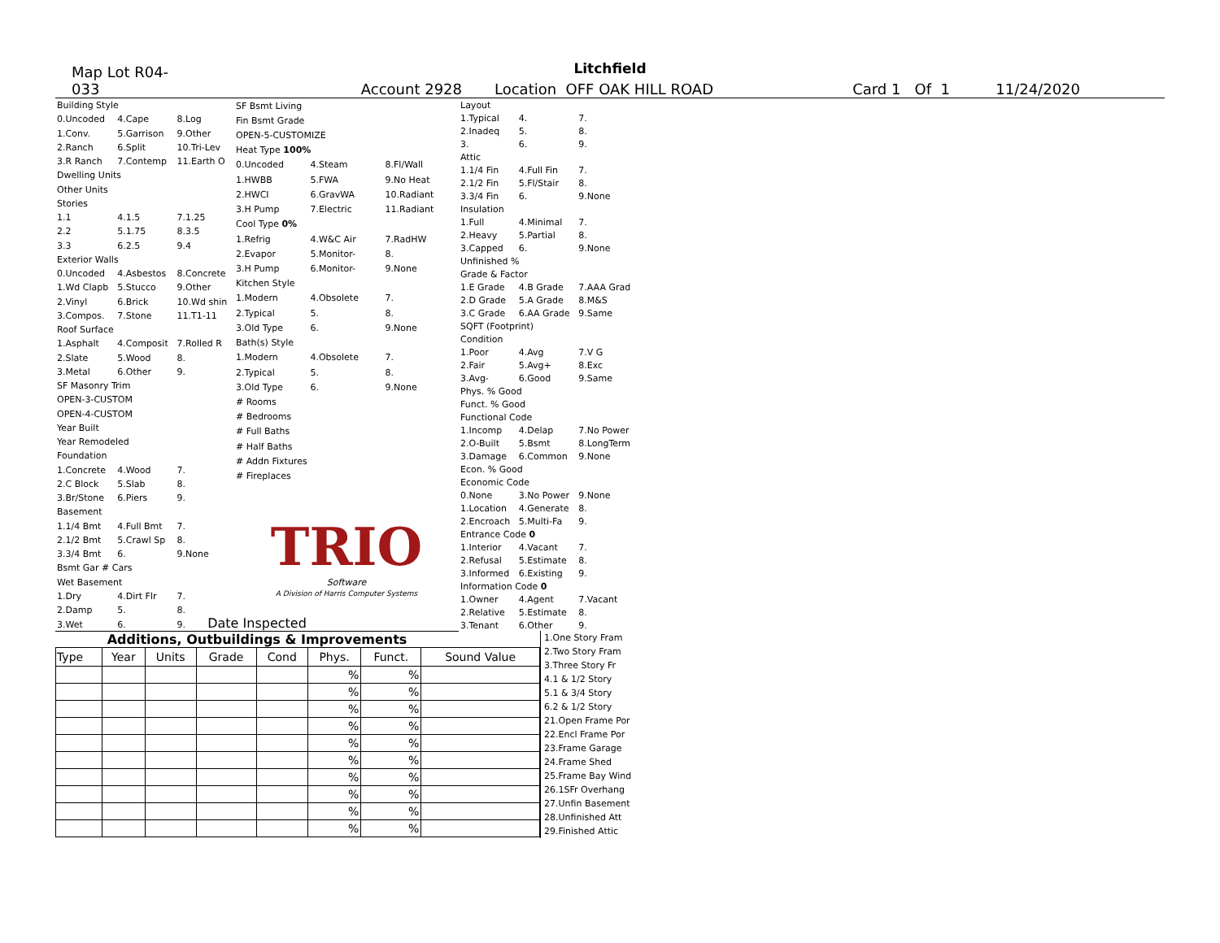Litchfield
Map Lot R04-033 Account 2928 Location OFF OAK HILL ROAD Card 1 Of 1 11/24/2020
| Building Style | | |
| 0.Uncoded | 4.Cape | 8.Log |
| 1.Conv. | 5.Garrison | 9.Other |
| 2.Ranch | 6.Split | 10.Tri-Lev |
| 3.R Ranch | 7.Contemp | 11.Earth O |
| Dwelling Units | | |
| Other Units | | |
| Stories | | |
| 1.1 | 4.1.5 | 7.1.25 |
| 2.2 | 5.1.75 | 8.3.5 |
| 3.3 | 6.2.5 | 9.4 |
| Exterior Walls | | |
| 0.Uncoded | 4.Asbestos | 8.Concrete |
| 1.Wd Clapb | 5.Stucco | 9.Other |
| 2.Vinyl | 6.Brick | 10.Wd shin |
| 3.Compos. | 7.Stone | 11.T1-11 |
| Roof Surface | | |
| 1.Asphalt | 4.Composit | 7.Rolled R |
| 2.Slate | 5.Wood | 8. |
| 3.Metal | 6.Other | 9. |
| SF Masonry Trim | | |
| OPEN-3-CUSTOM | | |
| OPEN-4-CUSTOM | | |
| Year Built | | |
| Year Remodeled | | |
| Foundation | | |
| 1.Concrete | 4.Wood | 7. |
| 2.C Block | 5.Slab | 8. |
| 3.Br/Stone | 6.Piers | 9. |
| Basement | | |
| 1.1/4 Bmt | 4.Full Bmt | 7. |
| 2.1/2 Bmt | 5.Crawl Sp | 8. |
| 3.3/4 Bmt | 6. | 9.None |
| Bsmt Gar # Cars | | |
| Wet Basement | | |
| 1.Dry | 4.Dirt Flr | 7. |
| 2.Damp | 5. | 8. |
| 3.Wet | 6. | 9. |
| SF Bsmt Living | | |
| Fin Bsmt Grade | | |
| OPEN-5-CUSTOMIZE | | |
| Heat Type 100% | | |
| 0.Uncoded | 4.Steam | 8.Fl/Wall |
| 1.HWBB | 5.FWA | 9.No Heat |
| 2.HWCI | 6.GravWA | 10.Radiant |
| 3.H Pump | 7.Electric | 11.Radiant |
| Cool Type 0% | | |
| 1.Refrig | 4.W&C Air | 7.RadHW |
| 2.Evapor | 5.Monitor- | 8. |
| 3.H Pump | 6.Monitor- | 9.None |
| Kitchen Style | | |
| 1.Modern | 4.Obsolete | 7. |
| 2.Typical | 5. | 8. |
| 3.Old Type | 6. | 9.None |
| Bath(s) Style | | |
| 1.Modern | 4.Obsolete | 7. |
| 2.Typical | 5. | 8. |
| 3.Old Type | 6. | 9.None |
| # Rooms | | |
| # Bedrooms | | |
| # Full Baths | | |
| # Half Baths | | |
| # Addn Fixtures | | |
| # Fireplaces | | |
| TRIO Software A Division of Harris Computer Systems | | |
| Layout | | |
| 1.Typical | 4. | 7. |
| 2.Inadeq | 5. | 8. |
| 3. | 6. | 9. |
| Attic | | |
| 1.1/4 Fin | 4.Full Fin | 7. |
| 2.1/2 Fin | 5.Fl/Stair | 8. |
| 3.3/4 Fin | 6. | 9.None |
| Insulation | | |
| 1.Full | 4.Minimal | 7. |
| 2.Heavy | 5.Partial | 8. |
| 3.Capped | 6. | 9.None |
| Unfinished % | | |
| Grade & Factor | | |
| 1.E Grade | 4.B Grade | 7.AAA Grad |
| 2.D Grade | 5.A Grade | 8.M&S |
| 3.C Grade | 6.AA Grade | 9.Same |
| SQFT (Footprint) | | |
| Condition | | |
| 1.Poor | 4.Avg | 7.V G |
| 2.Fair | 5.Avg+ | 8.Exc |
| 3.Avg- | 6.Good | 9.Same |
| Phys. % Good | | |
| Funct. % Good | | |
| Functional Code | | |
| 1.Incomp | 4.Delap | 7.No Power |
| 2.O-Built | 5.Bsmt | 8.LongTerm |
| 3.Damage | 6.Common | 9.None |
| Econ. % Good | | |
| Economic Code | | |
| 0.None | 3.No Power | 9.None |
| 1.Location | 4.Generate | 8. |
| 2.Encroach | 5.Multi-Fa | 9. |
| Entrance Code 0 | | |
| 1.Interior | 4.Vacant | 7. |
| 2.Refusal | 5.Estimate | 8. |
| 3.Informed | 6.Existing | 9. |
| Information Code 0 | | |
| 1.Owner | 4.Agent | 7.Vacant |
| 2.Relative | 5.Estimate | 8. |
| 3.Tenant | 6.Other | 9. |
Date Inspected
Additions, Outbuildings & Improvements
| Type | Year | Units | Grade | Cond | Phys. | Funct. | Sound Value |
| --- | --- | --- | --- | --- | --- | --- | --- |
| | | | | | % | % | |
| | | | | | % | % | |
| | | | | | % | % | |
| | | | | | % | % | |
| | | | | | % | % | |
| | | | | | % | % | |
| | | | | | % | % | |
| | | | | | % | % | |
| | | | | | % | % | |
| | | | | | % | % | |
1.One Story Fram
2.Two Story Fram
3.Three Story Fr
4.1 & 1/2 Story
5.1 & 3/4 Story
6.2 & 1/2 Story
21.Open Frame Por
22.Encl Frame Por
23.Frame Garage
24.Frame Shed
25.Frame Bay Wind
26.1SFr Overhang
27.Unfin Basement
28.Unfinished Att
29.Finished Attic